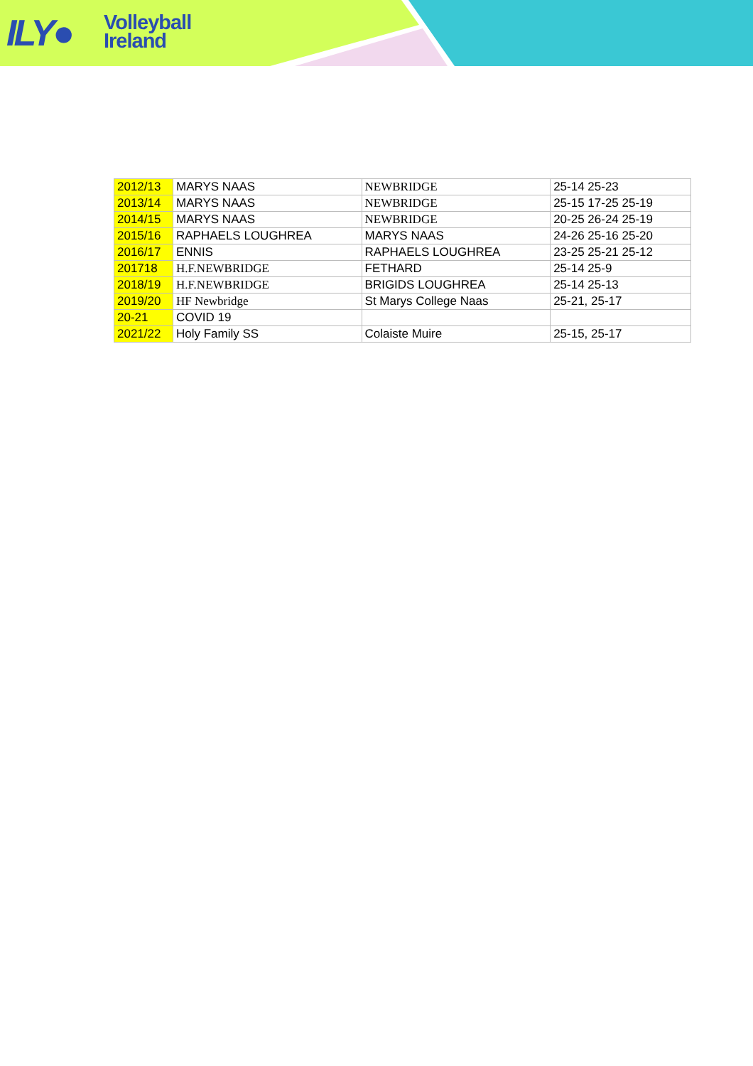ILY●
Volleyball
Ireland
| 2012/13 | MARYS NAAS | NEWBRIDGE | 25-14 25-23 |
| 2013/14 | MARYS NAAS | NEWBRIDGE | 25-15 17-25 25-19 |
| 2014/15 | MARYS NAAS | NEWBRIDGE | 20-25 26-24 25-19 |
| 2015/16 | RAPHAELS LOUGHREA | MARYS NAAS | 24-26 25-16 25-20 |
| 2016/17 | ENNIS | RAPHAELS LOUGHREA | 23-25 25-21 25-12 |
| 201718 | H.F.NEWBRIDGE | FETHARD | 25-14 25-9 |
| 2018/19 | H.F.NEWBRIDGE | BRIGIDS LOUGHREA | 25-14 25-13 |
| 2019/20 | HF Newbridge | St Marys College Naas | 25-21, 25-17 |
| 20-21 | COVID 19 | | |
| 2021/22 | Holy Family SS | Colaiste Muire | 25-15, 25-17 |